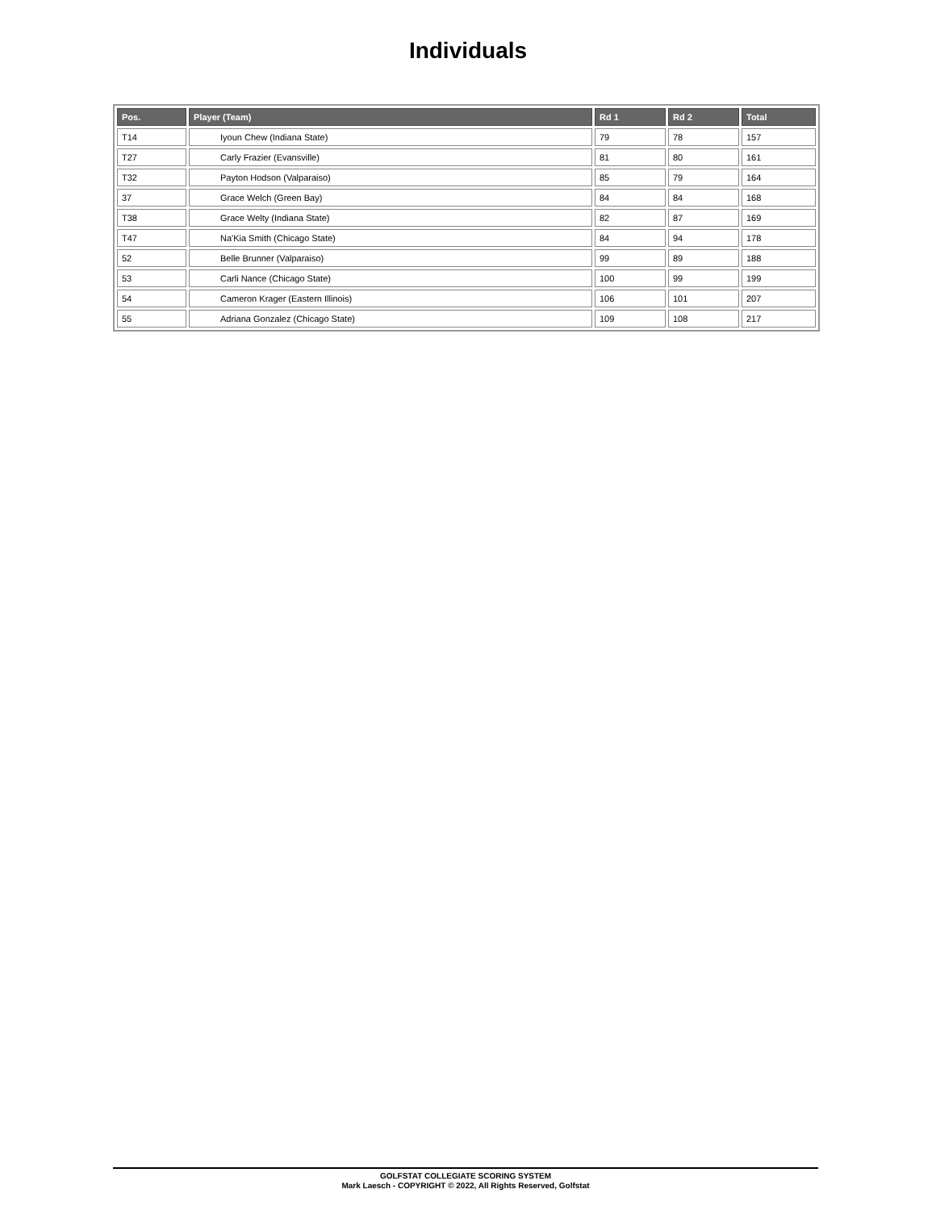Individuals
| Pos. | Player (Team) | Rd 1 | Rd 2 | Total |
| --- | --- | --- | --- | --- |
| T14 | Iyoun Chew (Indiana State) | 79 | 78 | 157 |
| T27 | Carly Frazier (Evansville) | 81 | 80 | 161 |
| T32 | Payton Hodson (Valparaiso) | 85 | 79 | 164 |
| 37 | Grace Welch (Green Bay) | 84 | 84 | 168 |
| T38 | Grace Welty (Indiana State) | 82 | 87 | 169 |
| T47 | Na'Kia Smith (Chicago State) | 84 | 94 | 178 |
| 52 | Belle Brunner (Valparaiso) | 99 | 89 | 188 |
| 53 | Carli Nance (Chicago State) | 100 | 99 | 199 |
| 54 | Cameron Krager (Eastern Illinois) | 106 | 101 | 207 |
| 55 | Adriana Gonzalez (Chicago State) | 109 | 108 | 217 |
GOLFSTAT COLLEGIATE SCORING SYSTEM
Mark Laesch - COPYRIGHT © 2022, All Rights Reserved, Golfstat